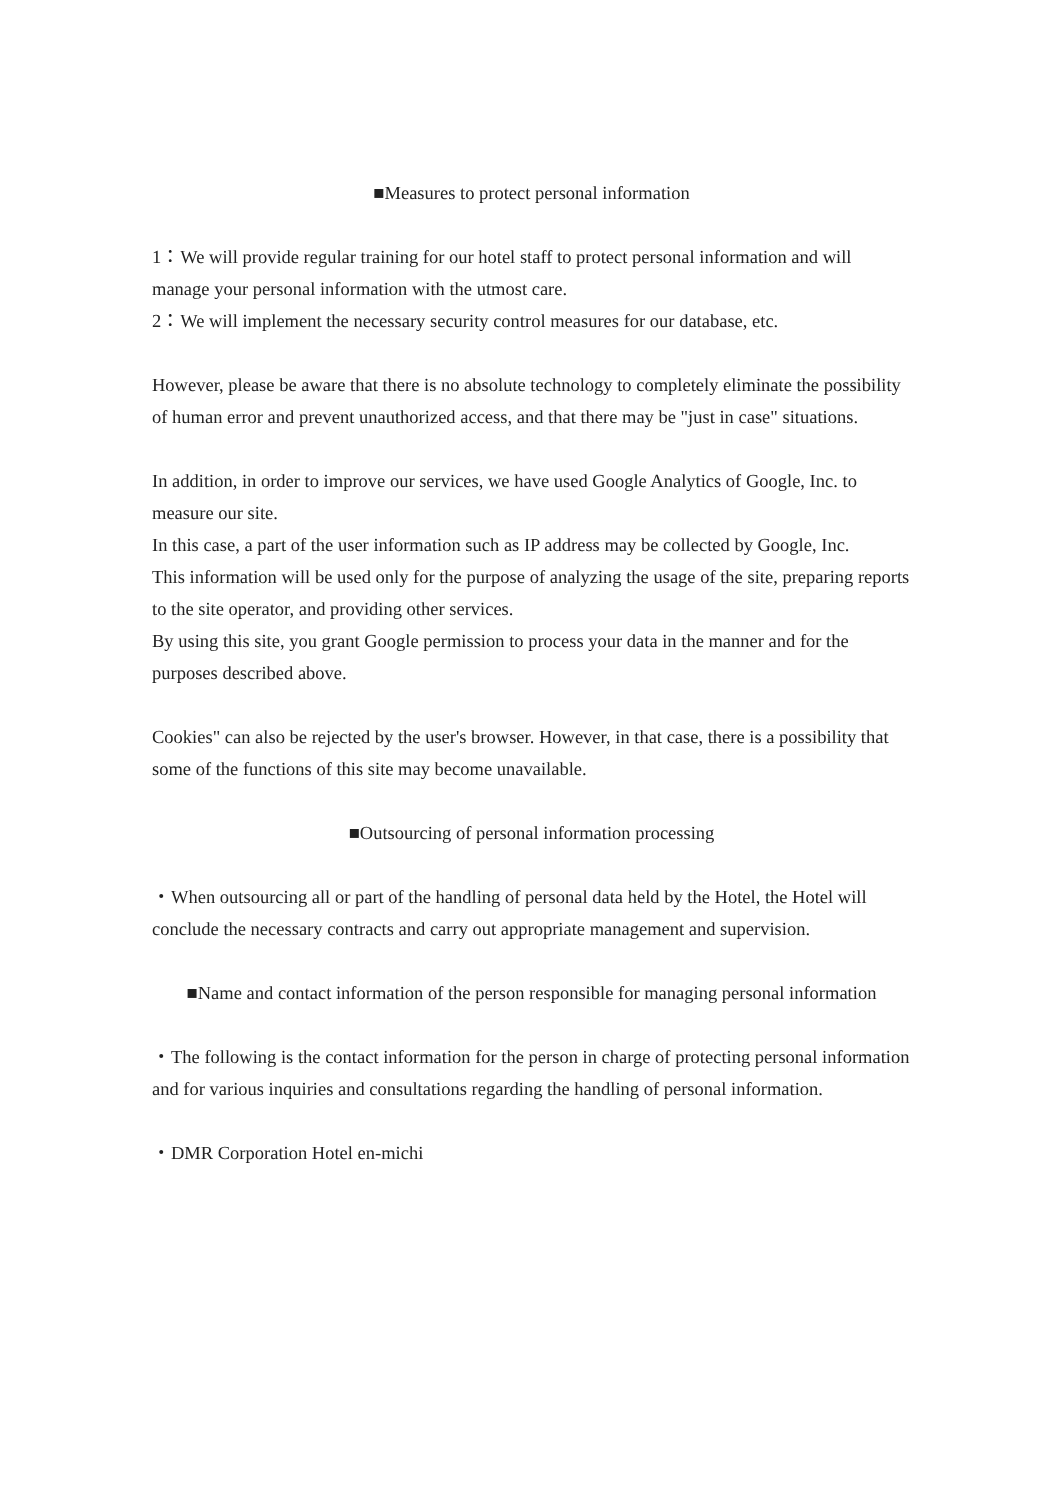■Measures to protect personal information
1：We will provide regular training for our hotel staff to protect personal information and will manage your personal information with the utmost care.
2：We will implement the necessary security control measures for our database, etc.
However, please be aware that there is no absolute technology to completely eliminate the possibility of human error and prevent unauthorized access, and that there may be "just in case" situations.
In addition, in order to improve our services, we have used Google Analytics of Google, Inc. to measure our site.
In this case, a part of the user information such as IP address may be collected by Google, Inc.
This information will be used only for the purpose of analyzing the usage of the site, preparing reports to the site operator, and providing other services.
By using this site, you grant Google permission to process your data in the manner and for the purposes described above.
Cookies" can also be rejected by the user's browser. However, in that case, there is a possibility that some of the functions of this site may become unavailable.
■Outsourcing of personal information processing
・When outsourcing all or part of the handling of personal data held by the Hotel, the Hotel will conclude the necessary contracts and carry out appropriate management and supervision.
■Name and contact information of the person responsible for managing personal information
・The following is the contact information for the person in charge of protecting personal information and for various inquiries and consultations regarding the handling of personal information.
・DMR Corporation Hotel en-michi